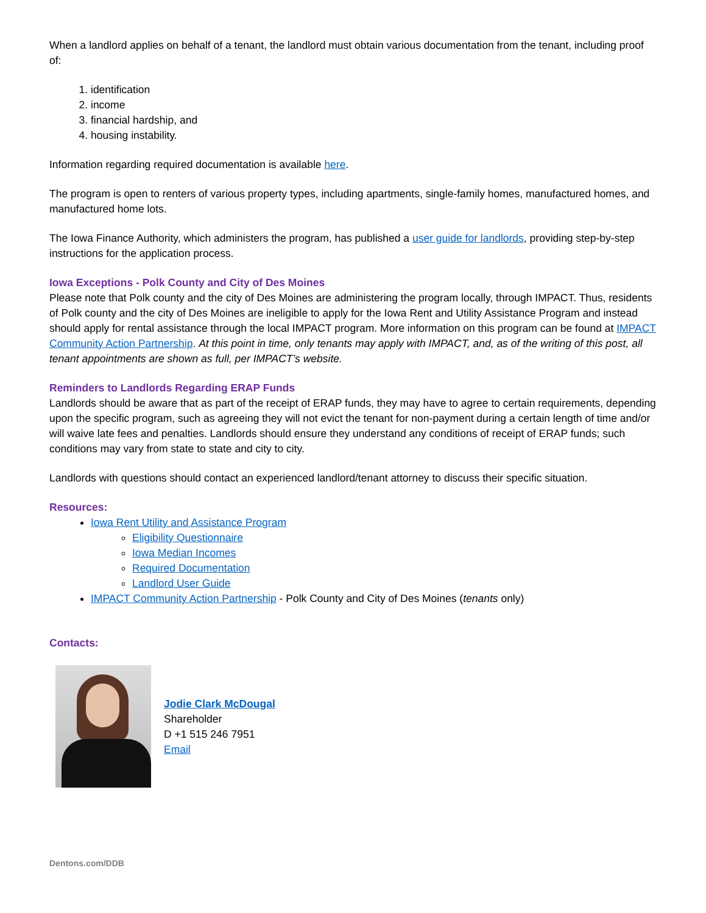When a landlord applies on behalf of a tenant, the landlord must obtain various documentation from the tenant, including proof of:
1. identification
2. income
3. financial hardship, and
4. housing instability.
Information regarding required documentation is available here.
The program is open to renters of various property types, including apartments, single-family homes, manufactured homes, and manufactured home lots.
The Iowa Finance Authority, which administers the program, has published a user guide for landlords, providing step-by-step instructions for the application process.
Iowa Exceptions - Polk County and City of Des Moines
Please note that Polk county and the city of Des Moines are administering the program locally, through IMPACT. Thus, residents of Polk county and the city of Des Moines are ineligible to apply for the Iowa Rent and Utility Assistance Program and instead should apply for rental assistance through the local IMPACT program. More information on this program can be found at IMPACT Community Action Partnership. At this point in time, only tenants may apply with IMPACT, and, as of the writing of this post, all tenant appointments are shown as full, per IMPACT’s website.
Reminders to Landlords Regarding ERAP Funds
Landlords should be aware that as part of the receipt of ERAP funds, they may have to agree to certain requirements, depending upon the specific program, such as agreeing they will not evict the tenant for non-payment during a certain length of time and/or will waive late fees and penalties. Landlords should ensure they understand any conditions of receipt of ERAP funds; such conditions may vary from state to state and city to city.
Landlords with questions should contact an experienced landlord/tenant attorney to discuss their specific situation.
Resources:
Iowa Rent Utility and Assistance Program
Eligibility Questionnaire
Iowa Median Incomes
Required Documentation
Landlord User Guide
IMPACT Community Action Partnership - Polk County and City of Des Moines (tenants only)
Contacts:
Jodie Clark McDougal
Shareholder
D +1 515 246 7951
Email
Dentons.com/DDB